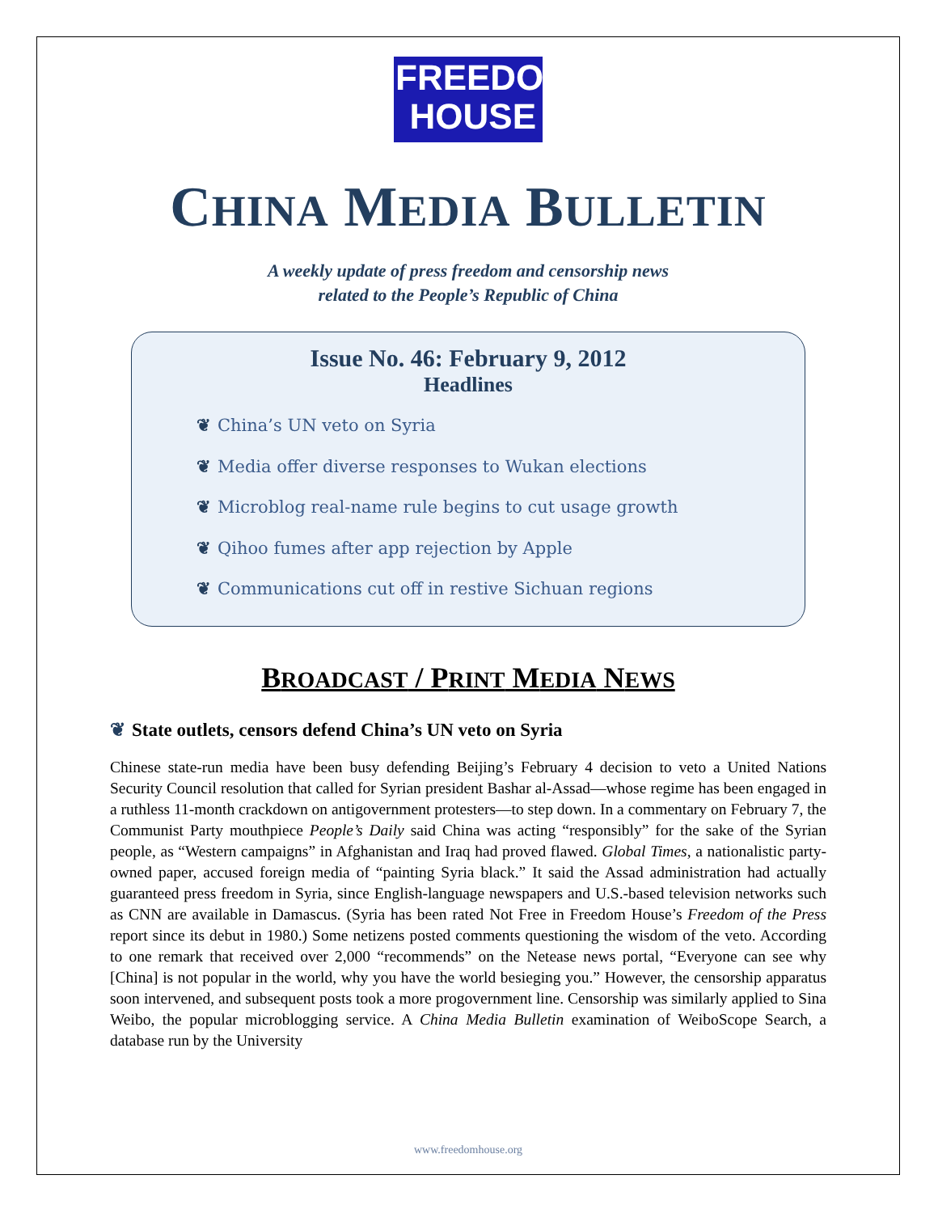FREEDOM
HOUSE
CHINA MEDIA BULLETIN
A weekly update of press freedom and censorship news
related to the People’s Republic of China
Issue No. 46: February 9, 2012
Headlines
❦ China’s UN veto on Syria
❦ Media offer diverse responses to Wukan elections
❦ Microblog real-name rule begins to cut usage growth
❦ Qihoo fumes after app rejection by Apple
❦ Communications cut off in restive Sichuan regions
BROADCAST / PRINT MEDIA NEWS
❦ State outlets, censors defend China’s UN veto on Syria
Chinese state-run media have been busy defending Beijing’s February 4 decision to veto a United Nations Security Council resolution that called for Syrian president Bashar al-Assad—whose regime has been engaged in a ruthless 11-month crackdown on antigovernment protesters—to step down. In a commentary on February 7, the Communist Party mouthpiece People’s Daily said China was acting “responsibly” for the sake of the Syrian people, as “Western campaigns” in Afghanistan and Iraq had proved flawed. Global Times, a nationalistic party-owned paper, accused foreign media of “painting Syria black.” It said the Assad administration had actually guaranteed press freedom in Syria, since English-language newspapers and U.S.-based television networks such as CNN are available in Damascus. (Syria has been rated Not Free in Freedom House’s Freedom of the Press report since its debut in 1980.) Some netizens posted comments questioning the wisdom of the veto. According to one remark that received over 2,000 “recommends” on the Netease news portal, “Everyone can see why [China] is not popular in the world, why you have the world besieging you.” However, the censorship apparatus soon intervened, and subsequent posts took a more progovernment line. Censorship was similarly applied to Sina Weibo, the popular microblogging service. A China Media Bulletin examination of WeiboScope Search, a database run by the University
www.freedomhouse.org